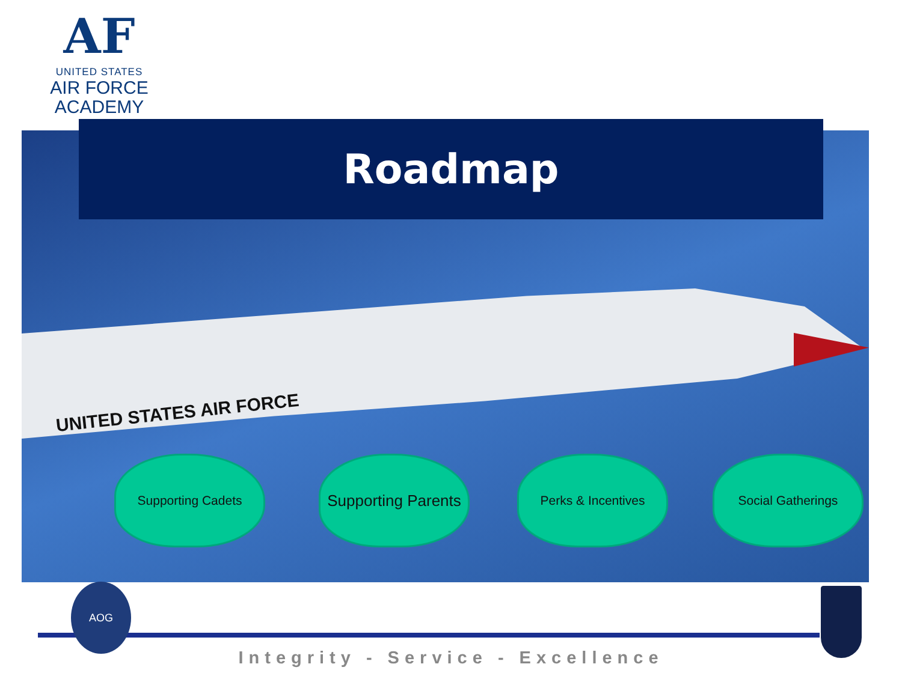AF
UNITED STATES
AIR FORCE
ACADEMY
UNITED STATES AIR FORCE
Roadmap
Supporting Cadets
Supporting Parents
Perks & Incentives Social Gatherings
AOG
Integrity - Service - Excellence